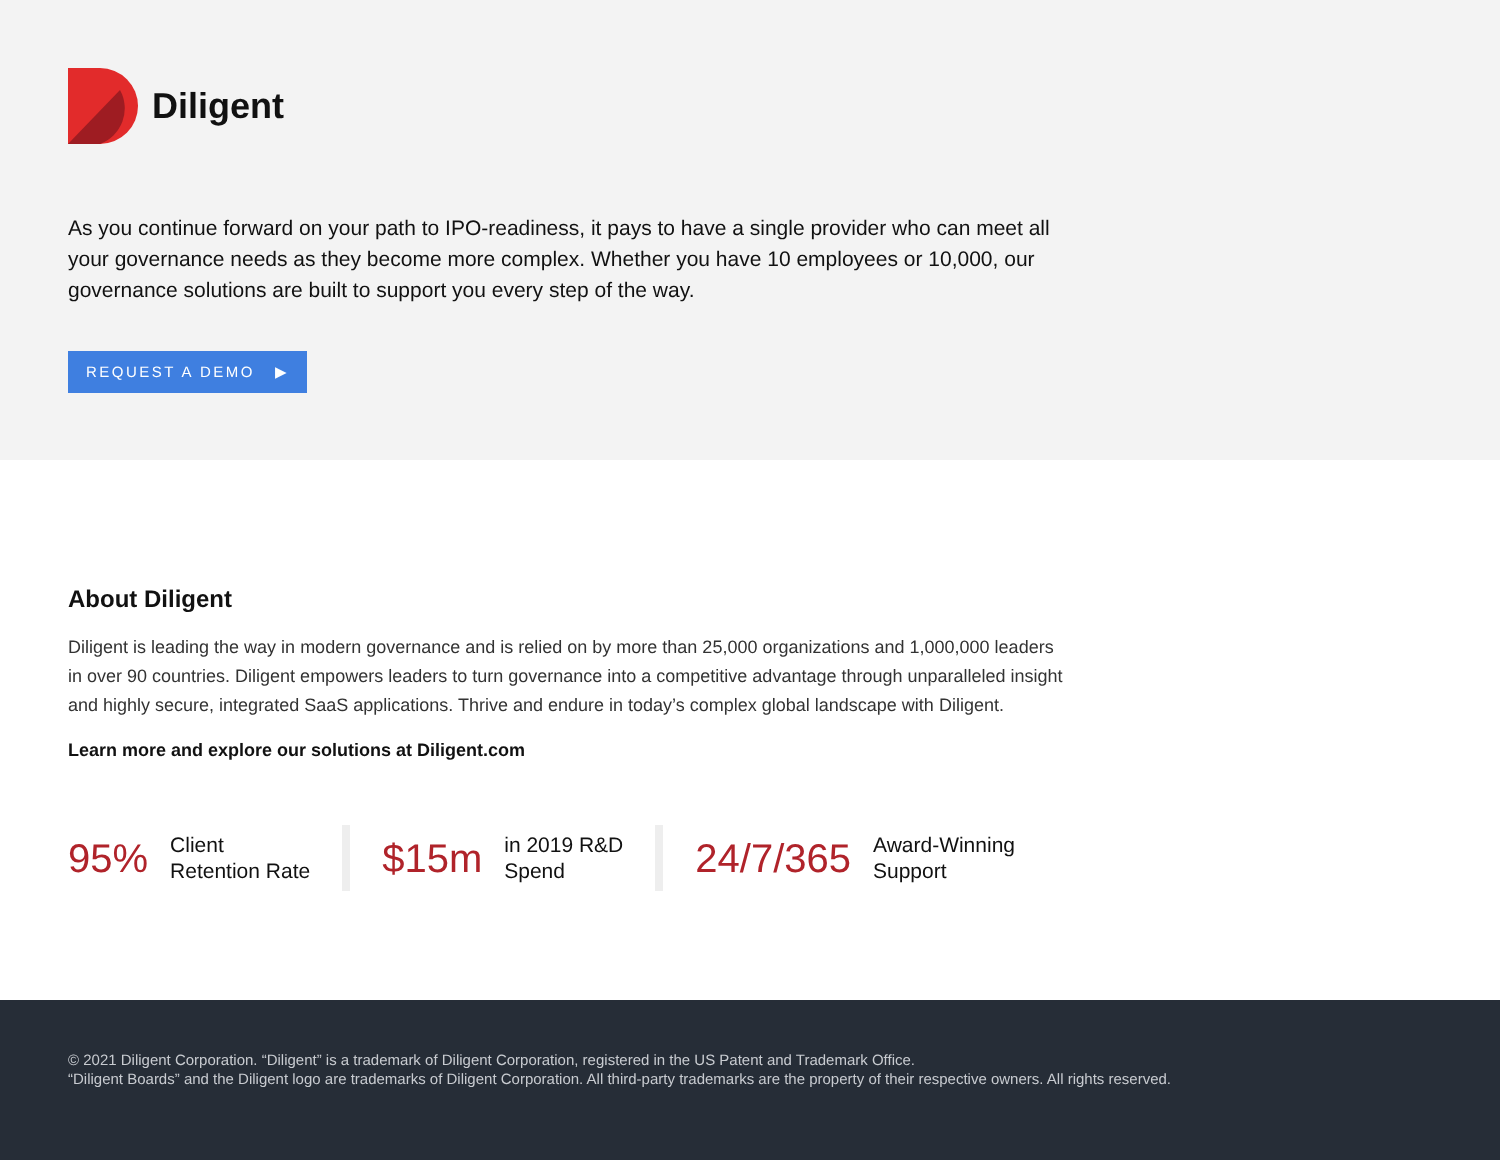Diligent
As you continue forward on your path to IPO-readiness, it pays to have a single provider who can meet all your governance needs as they become more complex. Whether you have 10 employees or 10,000, our governance solutions are built to support you every step of the way.
REQUEST A DEMO ▶
About Diligent
Diligent is leading the way in modern governance and is relied on by more than 25,000 organizations and 1,000,000 leaders in over 90 countries. Diligent empowers leaders to turn governance into a competitive advantage through unparalleled insight and highly secure, integrated SaaS applications. Thrive and endure in today’s complex global landscape with Diligent.
Learn more and explore our solutions at Diligent.com
95% Client
Retention Rate
$15m in 2019 R&D
Spend
24/7/365 Award-Winning
Support
© 2021 Diligent Corporation. “Diligent” is a trademark of Diligent Corporation, registered in the US Patent and Trademark Office.
“Diligent Boards” and the Diligent logo are trademarks of Diligent Corporation. All third-party trademarks are the property of their respective owners. All rights reserved.